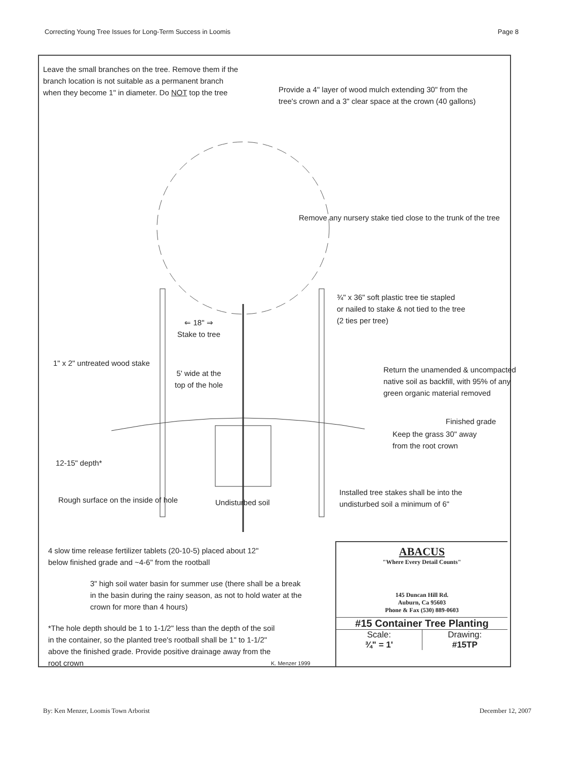Correcting Young Tree Issues for Long-Term Success in Loomis Page 8
Leave the small branches on the tree. Remove them if the
branch location is not suitable as a permanent branch
when they become 1" in diameter. Do NOT top the tree
Provide a 4" layer of wood mulch extending 30" from the
tree's crown and a 3" clear space at the crown (40 gallons)
Remove any nursery stake tied close to the trunk of the tree
¾" x 36" soft plastic tree tie stapled
or nailed to stake & not tied to the tree
(2 ties per tree)
⇐ 18" ⇒
Stake to tree
1" x 2" untreated wood stake
5' wide at the
top of the hole
Return the unamended & uncompacted
native soil as backfill, with 95% of any
green organic material removed
Finished grade
Keep the grass 30" away
from the root crown
12-15" depth*
Installed tree stakes shall be into the
undisturbed soil a minimum of 6"
Rough surface on the inside of hole
Undisturbed soil
4 slow time release fertilizer tablets (20-10-5) placed about 12"
below finished grade and ~4-6" from the rootball
3" high soil water basin for summer use (there shall be a break
in the basin during the rainy season, as not to hold water at the
crown for more than 4 hours)
*The hole depth should be 1 to 1-1/2" less than the depth of the soil
in the container, so the planted tree's rootball shall be 1" to 1-1/2"
above the finished grade. Provide positive drainage away from the
root crown
K. Menzer 1999
ABACUS
"Where Every Detail Counts"
145 Duncan Hill Rd.
Auburn, Ca 95603
Phone & Fax (530) 889-0603
#15 Container Tree Planting
Scale:
¾" = 1'
Drawing:
#15TP
By: Ken Menzer, Loomis Town Arborist December 12, 2007